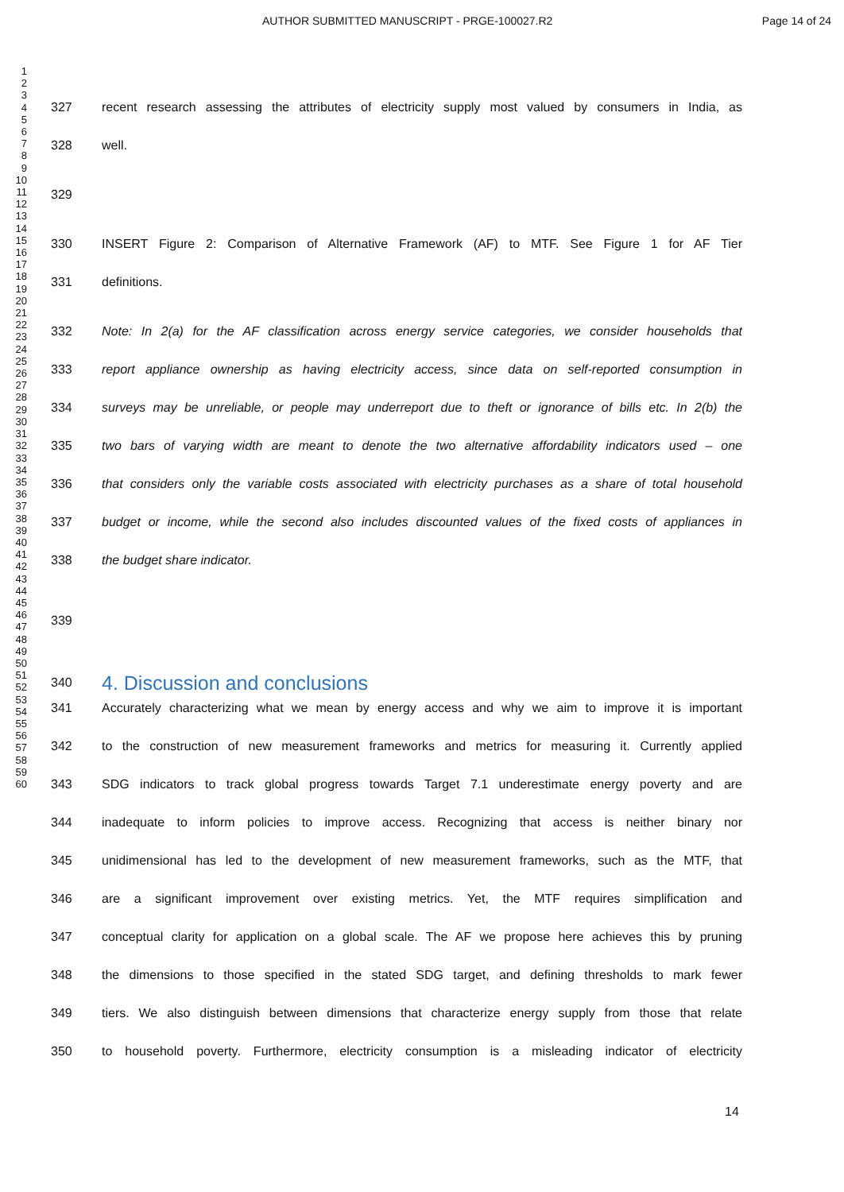AUTHOR SUBMITTED MANUSCRIPT - PRGE-100027.R2 Page 14 of 24
1
2
3
4
5
6
7
8
9
10
11
12
13
14
15
16
17
18
19
20
21
22
23
24
25
26
27
28
29
30
31
32
33
34
35
36
37
38
39
40
41
42
43
44
45
46
47
48
49
50
51
52
53
54
55
56
57
58
59
60
327 recent research assessing the attributes of electricity supply most valued by consumers in India, as
328 well.
329
330 INSERT Figure 2: Comparison of Alternative Framework (AF) to MTF. See Figure 1 for AF Tier
331 definitions.
332 Note: In 2(a) for the AF classification across energy service categories, we consider households that
333 report appliance ownership as having electricity access, since data on self-reported consumption in
334 surveys may be unreliable, or people may underreport due to theft or ignorance of bills etc. In 2(b) the
335 two bars of varying width are meant to denote the two alternative affordability indicators used – one
336 that considers only the variable costs associated with electricity purchases as a share of total household
337 budget or income, while the second also includes discounted values of the fixed costs of appliances in
338 the budget share indicator.
339
340
4. Discussion and conclusions
341 Accurately characterizing what we mean by energy access and why we aim to improve it is important
342 to the construction of new measurement frameworks and metrics for measuring it. Currently applied
343 SDG indicators to track global progress towards Target 7.1 underestimate energy poverty and are
344 inadequate to inform policies to improve access. Recognizing that access is neither binary nor
345 unidimensional has led to the development of new measurement frameworks, such as the MTF, that
346 are a significant improvement over existing metrics. Yet, the MTF requires simplification and
347 conceptual clarity for application on a global scale. The AF we propose here achieves this by pruning
348 the dimensions to those specified in the stated SDG target, and defining thresholds to mark fewer
349 tiers. We also distinguish between dimensions that characterize energy supply from those that relate
350 to household poverty. Furthermore, electricity consumption is a misleading indicator of electricity
14